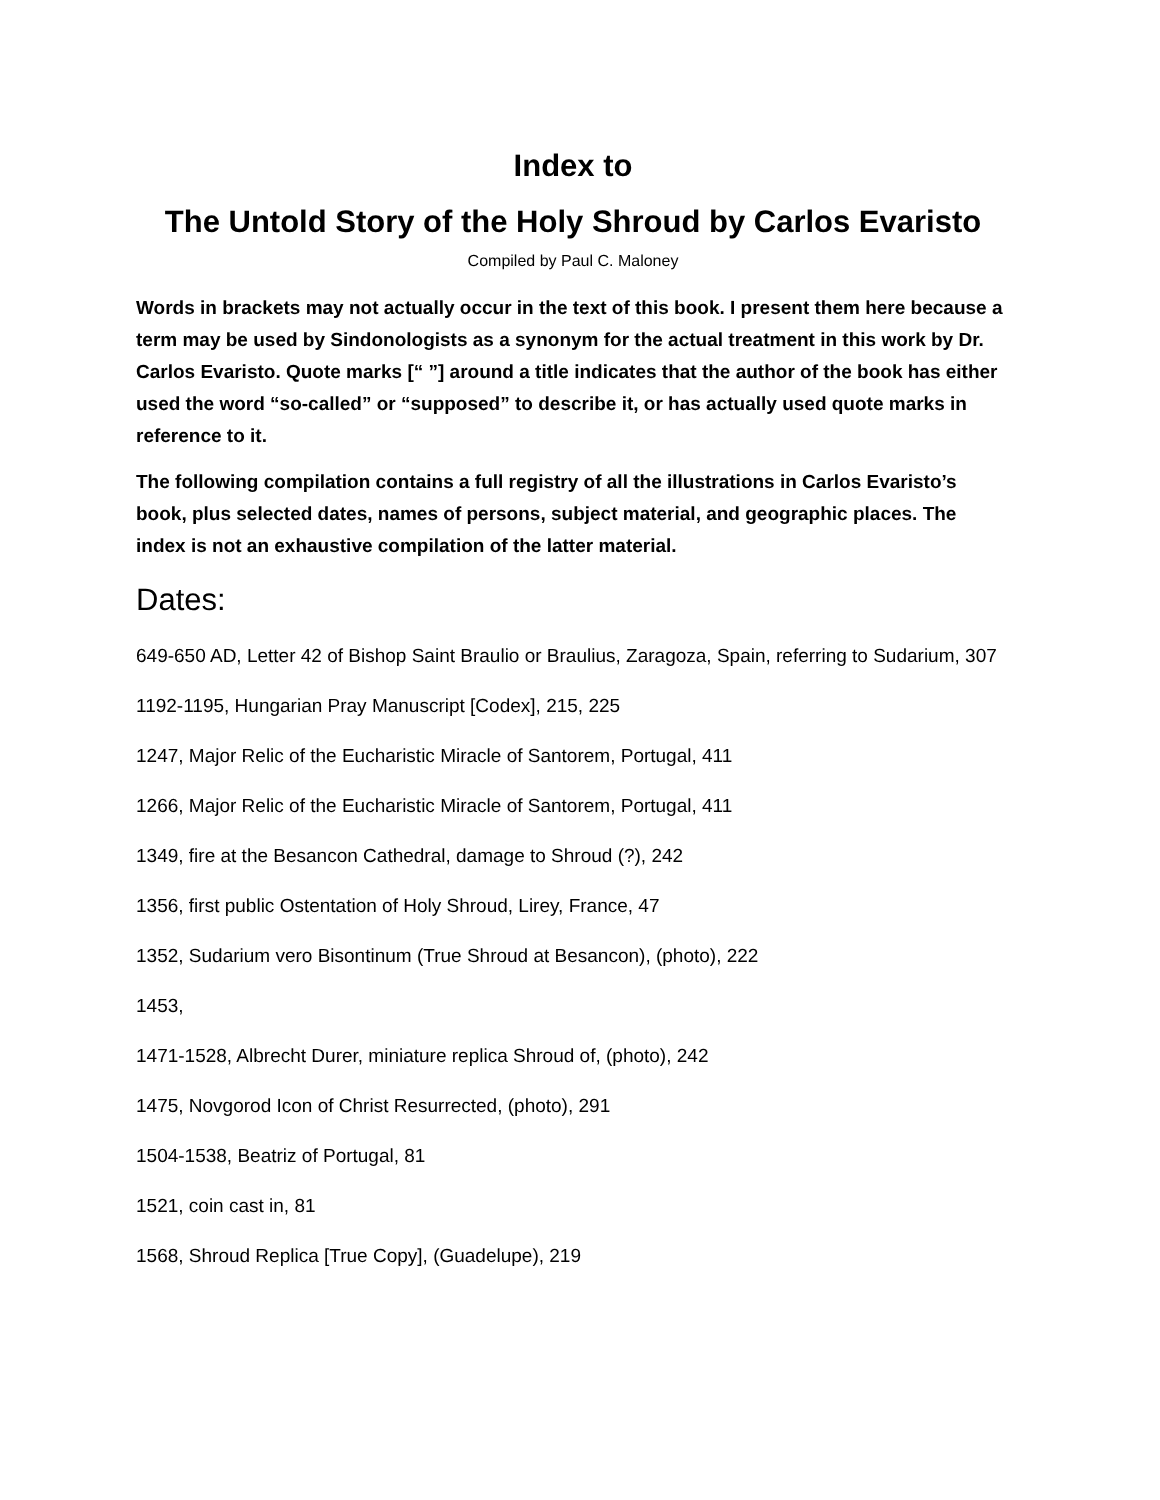Index to
The Untold Story of the Holy Shroud by Carlos Evaristo
Compiled by Paul C. Maloney
Words in brackets may not actually occur in the text of this book. I present them here because a term may be used by Sindonologists as a synonym for the actual treatment in this work by Dr. Carlos Evaristo. Quote marks [“ ”] around a title indicates that the author of the book has either used the word “so-called” or “supposed” to describe it, or has actually used quote marks in reference to it.
The following compilation contains a full registry of all the illustrations in Carlos Evaristo’s book, plus selected dates, names of persons, subject material, and geographic places. The index is not an exhaustive compilation of the latter material.
Dates:
649-650 AD, Letter 42 of Bishop Saint Braulio or Braulius, Zaragoza, Spain, referring to Sudarium, 307
1192-1195, Hungarian Pray Manuscript [Codex], 215, 225
1247, Major Relic of the Eucharistic Miracle of Santorem, Portugal, 411
1266, Major Relic of the Eucharistic Miracle of Santorem, Portugal, 411
1349, fire at the Besancon Cathedral, damage to Shroud (?), 242
1356, first public Ostentation of Holy Shroud, Lirey, France, 47
1352, Sudarium vero Bisontinum (True Shroud at Besancon), (photo), 222
1453,
1471-1528, Albrecht Durer, miniature replica Shroud of, (photo), 242
1475, Novgorod Icon of Christ Resurrected, (photo), 291
1504-1538, Beatriz of Portugal, 81
1521, coin cast in, 81
1568, Shroud Replica [True Copy], (Guadelupe), 219